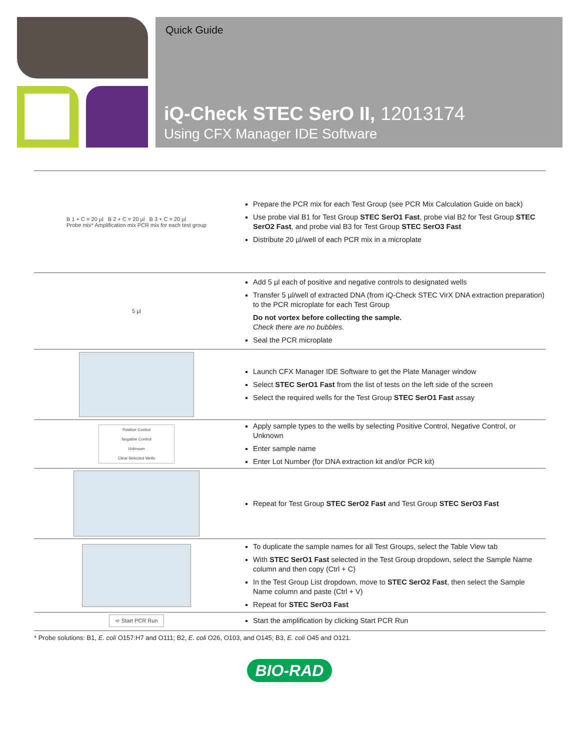Quick Guide
iQ-Check STEC SerO II, 12013174
Using CFX Manager IDE Software
B 1 + C = 20 µl B 2 + C = 20 µl B 3 + C = 20 µl
Probe mix* Amplification mix PCR mix for each test group
Prepare the PCR mix for each Test Group (see PCR Mix Calculation Guide on back)
Use probe vial B1 for Test Group STEC SerO1 Fast, probe vial B2 for Test Group STEC SerO2 Fast, and probe vial B3 for Test Group STEC SerO3 Fast
Distribute 20 µl/well of each PCR mix in a microplate
5 µl
Add 5 µl each of positive and negative controls to designated wells
Transfer 5 µl/well of extracted DNA (from iQ-Check STEC VirX DNA extraction preparation) to the PCR microplate for each Test Group
Do not vortex before collecting the sample.
Check there are no bubbles.
Seal the PCR microplate
Launch CFX Manager IDE Software to get the Plate Manager window
Select STEC SerO1 Fast from the list of tests on the left side of the screen
Select the required wells for the Test Group STEC SerO1 Fast assay
Positive Control
Negative Control
Unknown
Clear Selected Wells
Apply sample types to the wells by selecting Positive Control, Negative Control, or Unknown
Enter sample name
Enter Lot Number (for DNA extraction kit and/or PCR kit)
Repeat for Test Group STEC SerO2 Fast and Test Group STEC SerO3 Fast
To duplicate the sample names for all Test Groups, select the Table View tab
With STEC SerO1 Fast selected in the Test Group dropdown, select the Sample Name column and then copy (Ctrl + C)
In the Test Group List dropdown, move to STEC SerO2 Fast, then select the Sample Name column and paste (Ctrl + V)
Repeat for STEC SerO3 Fast
➪ Start PCR Run
Start the amplification by clicking Start PCR Run
* Probe solutions: B1, E. coli O157:H7 and O111; B2, E. coli O26, O103, and O145; B3, E. coli O45 and O121.
BIO-RAD